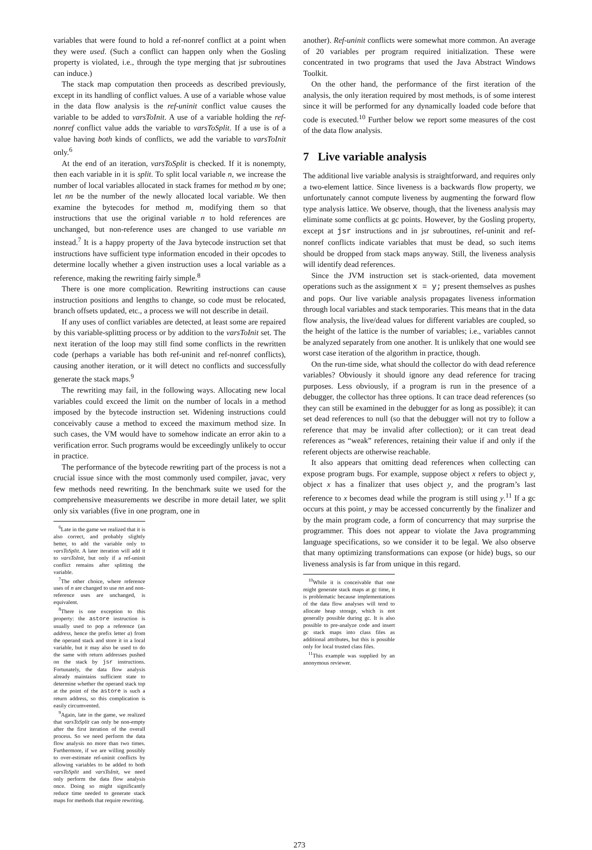variables that were found to hold a ref-nonref conflict at a point when they were used. (Such a conflict can happen only when the Gosling property is violated, i.e., through the type merging that jsr subroutines can induce.)
The stack map computation then proceeds as described previously, except in its handling of conflict values. A use of a variable whose value in the data flow analysis is the ref-uninit conflict value causes the variable to be added to varsToInit. A use of a variable holding the ref-nonref conflict value adds the variable to varsToSplit. If a use is of a value having both kinds of conflicts, we add the variable to varsToInit only.<sup>6</sup>
At the end of an iteration, varsToSplit is checked. If it is nonempty, then each variable in it is split. To split local variable n, we increase the number of local variables allocated in stack frames for method m by one; let nn be the number of the newly allocated local variable. We then examine the bytecodes for method m, modifying them so that instructions that use the original variable n to hold references are unchanged, but non-reference uses are changed to use variable nn instead.<sup>7</sup> It is a happy property of the Java bytecode instruction set that instructions have sufficient type information encoded in their opcodes to determine locally whether a given instruction uses a local variable as a reference, making the rewriting fairly simple.<sup>8</sup>
There is one more complication. Rewriting instructions can cause instruction positions and lengths to change, so code must be relocated, branch offsets updated, etc., a process we will not describe in detail.
If any uses of conflict variables are detected, at least some are repaired by this variable-splitting process or by addition to the varsToInit set. The next iteration of the loop may still find some conflicts in the rewritten code (perhaps a variable has both ref-uninit and ref-nonref conflicts), causing another iteration, or it will detect no conflicts and successfully generate the stack maps.<sup>9</sup>
The rewriting may fail, in the following ways. Allocating new local variables could exceed the limit on the number of locals in a method imposed by the bytecode instruction set. Widening instructions could conceivably cause a method to exceed the maximum method size. In such cases, the VM would have to somehow indicate an error akin to a verification error. Such programs would be exceedingly unlikely to occur in practice.
The performance of the bytecode rewriting part of the process is not a crucial issue since with the most commonly used compiler, javac, very few methods need rewriting. In the benchmark suite we used for the comprehensive measurements we describe in more detail later, we split only six variables (five in one program, one in
<sup>6</sup> Late in the game we realized that it is also correct, and probably slightly better, to add the variable only to varsToSplit. A later iteration will add it to varsToInit, but only if a ref-uninit conflict remains after splitting the variable.
<sup>7</sup> The other choice, where reference uses of n are changed to use nn and non-reference uses are unchanged, is equivalent.
<sup>8</sup> There is one exception to this property: the astore instruction is usually used to pop a reference (an address, hence the prefix letter a) from the operand stack and store it in a local variable, but it may also be used to do the same with return addresses pushed on the stack by jsr instructions. Fortunately, the data flow analysis already maintains sufficient state to determine whether the operand stack top at the point of the astore is such a return address, so this complication is easily circumvented.
<sup>9</sup> Again, late in the game, we realized that varsToSplit can only be non-empty after the first iteration of the overall process. So we need perform the data flow analysis no more than two times. Furthermore, if we are willing possibly to over-estimate ref-uninit conflicts by allowing variables to be added to both varsToSplit and varsToInit, we need only perform the data flow analysis once. Doing so might significantly reduce time needed to generate stack maps for methods that require rewriting.
another). Ref-uninit conflicts were somewhat more common. An average of 20 variables per program required initialization. These were concentrated in two programs that used the Java Abstract Windows Toolkit.
On the other hand, the performance of the first iteration of the analysis, the only iteration required by most methods, is of some interest since it will be performed for any dynamically loaded code before that code is executed.<sup>10</sup> Further below we report some measures of the cost of the data flow analysis.
7 Live variable analysis
The additional live variable analysis is straightforward, and requires only a two-element lattice. Since liveness is a backwards flow property, we unfortunately cannot compute liveness by augmenting the forward flow type analysis lattice. We observe, though, that the liveness analysis may eliminate some conflicts at gc points. However, by the Gosling property, except at jsr instructions and in jsr subroutines, ref-uninit and ref-nonref conflicts indicate variables that must be dead, so such items should be dropped from stack maps anyway. Still, the liveness analysis will identify dead references.
Since the JVM instruction set is stack-oriented, data movement operations such as the assignment x = y; present themselves as pushes and pops. Our live variable analysis propagates liveness information through local variables and stack temporaries. This means that in the data flow analysis, the live/dead values for different variables are coupled, so the height of the lattice is the number of variables; i.e., variables cannot be analyzed separately from one another. It is unlikely that one would see worst case iteration of the algorithm in practice, though.
On the run-time side, what should the collector do with dead reference variables? Obviously it should ignore any dead reference for tracing purposes. Less obviously, if a program is run in the presence of a debugger, the collector has three options. It can trace dead references (so they can still be examined in the debugger for as long as possible); it can set dead references to null (so that the debugger will not try to follow a reference that may be invalid after collection); or it can treat dead references as “weak” references, retaining their value if and only if the referent objects are otherwise reachable.
It also appears that omitting dead references when collecting can expose program bugs. For example, suppose object x refers to object y, object x has a finalizer that uses object y, and the program’s last reference to x becomes dead while the program is still using y.<sup>11</sup> If a gc occurs at this point, y may be accessed concurrently by the finalizer and by the main program code, a form of concurrency that may surprise the programmer. This does not appear to violate the Java programming language specifications, so we consider it to be legal. We also observe that many optimizing transformations can expose (or hide) bugs, so our liveness analysis is far from unique in this regard.
<sup>10</sup> While it is conceivable that one might generate stack maps at gc time, it is problematic because implementations of the data flow analyses will tend to allocate heap storage, which is not generally possible during gc. It is also possible to pre-analyze code and insert gc stack maps into class files as additional attributes, but this is possible only for local trusted class files.
<sup>11</sup> This example was supplied by an anonymous reviewer.
273